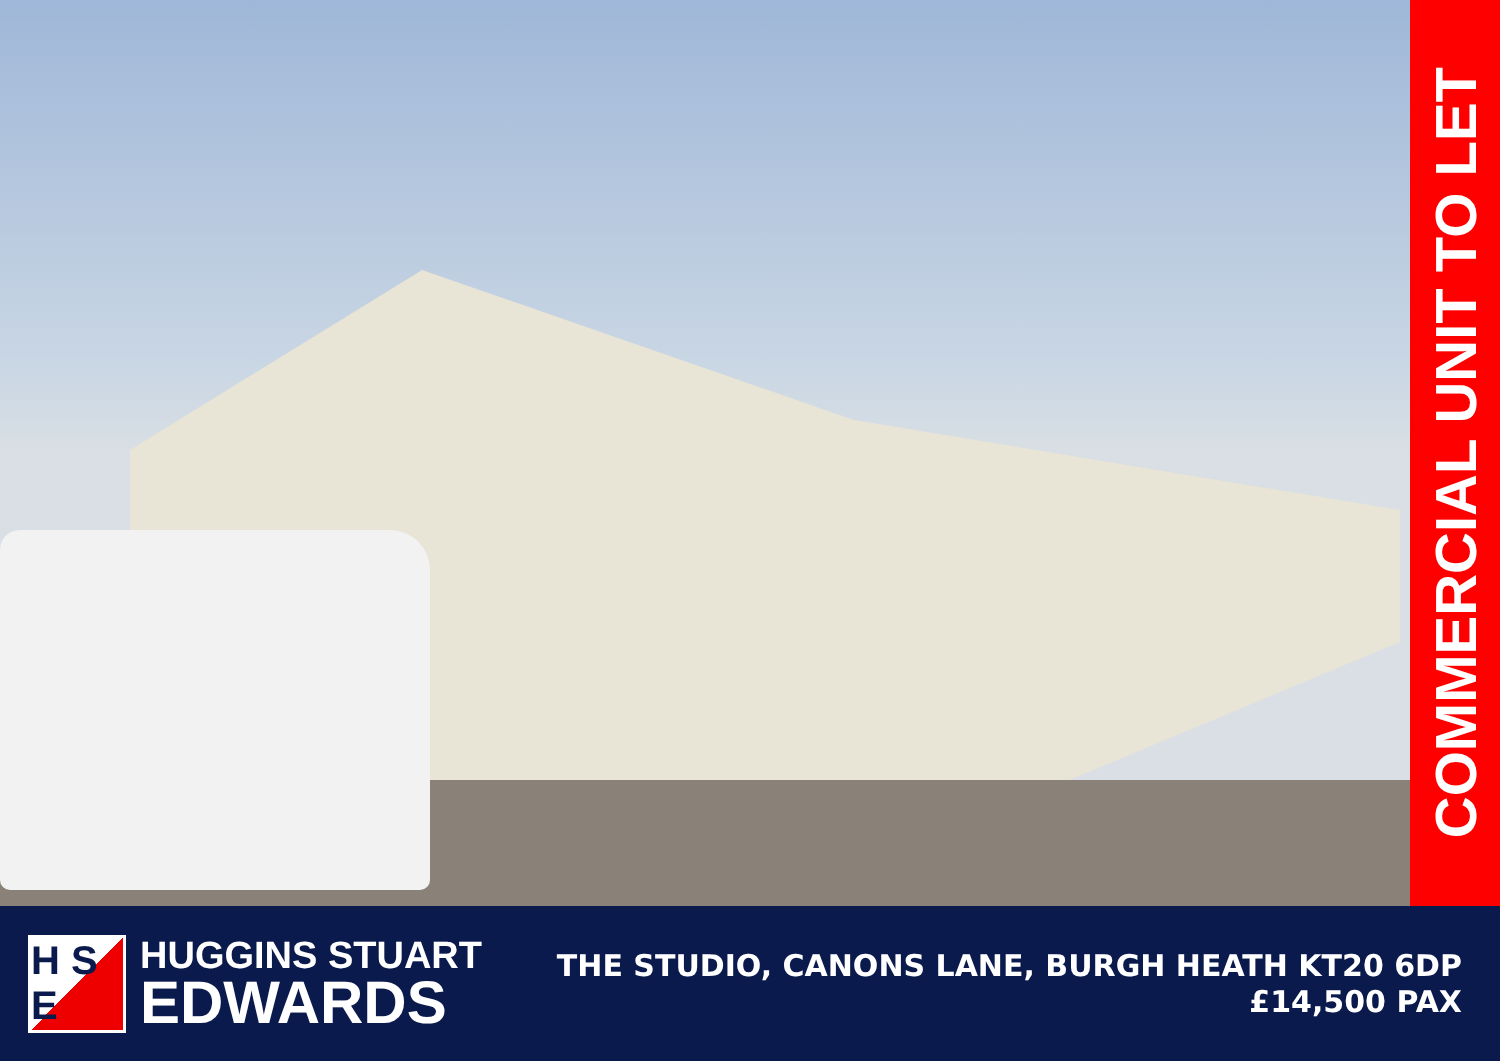COMMERCIAL UNIT TO LET
H S E
HUGGINS STUART
EDWARDS
THE STUDIO, CANONS LANE, BURGH HEATH KT20 6DP
£14,500 PAX